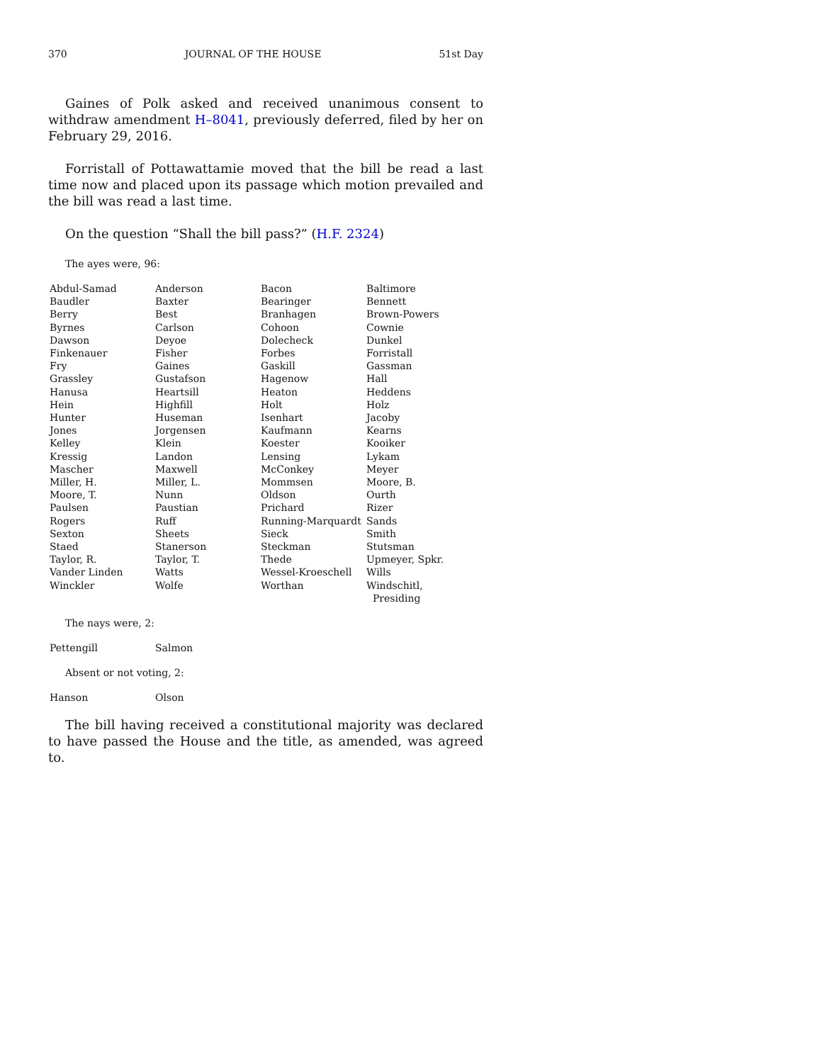370 JOURNAL OF THE HOUSE 51st Day
Gaines of Polk asked and received unanimous consent to withdraw amendment H–8041, previously deferred, filed by her on February 29, 2016.
Forristall of Pottawattamie moved that the bill be read a last time now and placed upon its passage which motion prevailed and the bill was read a last time.
On the question “Shall the bill pass?” (H.F. 2324)
The ayes were, 96:
| Abdul-Samad | Anderson | Bacon | Baltimore |
| Baudler | Baxter | Bearinger | Bennett |
| Berry | Best | Branhagen | Brown-Powers |
| Byrnes | Carlson | Cohoon | Cownie |
| Dawson | Deyoe | Dolecheck | Dunkel |
| Finkenauer | Fisher | Forbes | Forristall |
| Fry | Gaines | Gaskill | Gassman |
| Grassley | Gustafson | Hagenow | Hall |
| Hanusa | Heartsill | Heaton | Heddens |
| Hein | Highfill | Holt | Holz |
| Hunter | Huseman | Isenhart | Jacoby |
| Jones | Jorgensen | Kaufmann | Kearns |
| Kelley | Klein | Koester | Kooiker |
| Kressig | Landon | Lensing | Lykam |
| Mascher | Maxwell | McConkey | Meyer |
| Miller, H. | Miller, L. | Mommsen | Moore, B. |
| Moore, T. | Nunn | Oldson | Ourth |
| Paulsen | Paustian | Prichard | Rizer |
| Rogers | Ruff | Running-Marquardt | Sands |
| Sexton | Sheets | Sieck | Smith |
| Staed | Stanerson | Steckman | Stutsman |
| Taylor, R. | Taylor, T. | Thede | Upmeyer, Spkr. |
| Vander Linden | Watts | Wessel-Kroeschell | Wills |
| Winckler | Wolfe | Worthan | Windschitl, Presiding |
The nays were, 2:
| Pettengill | Salmon |
Absent or not voting, 2:
| Hanson | Olson |
The bill having received a constitutional majority was declared to have passed the House and the title, as amended, was agreed to.